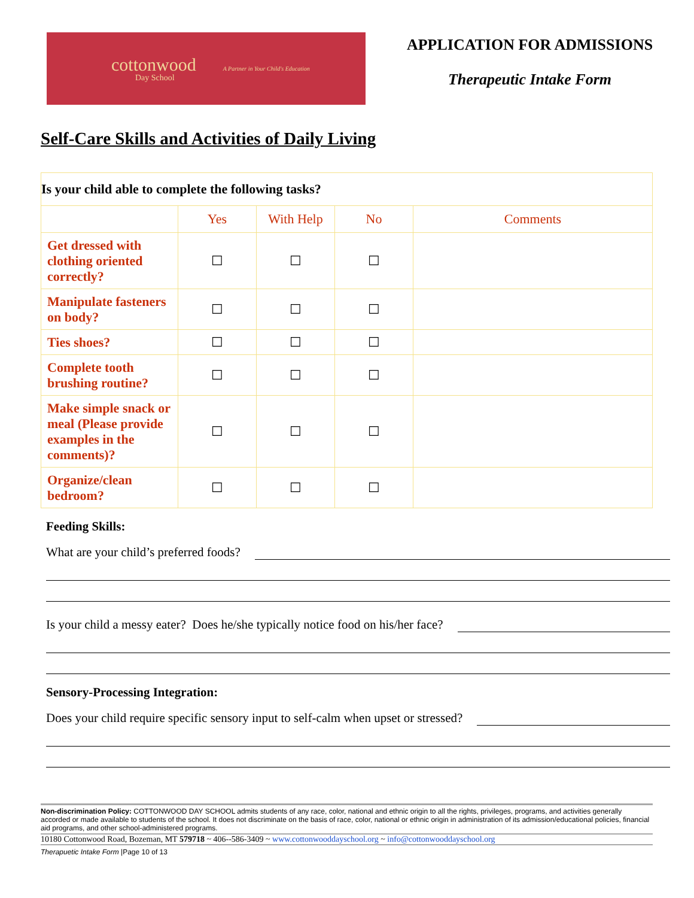cottonwood
Day School
A Partner in Your Child's Education
APPLICATION FOR ADMISSIONS
Therapeutic Intake Form
Self-Care Skills and Activities of Daily Living
| Is your child able to complete the following tasks? | | | | |
| --- | --- | --- | --- | --- |
| | Yes | With Help | No | Comments |
| Get dressed with clothing oriented correctly? | ☐ | ☐ | ☐ | |
| Manipulate fasteners on body? | ☐ | ☐ | ☐ | |
| Ties shoes? | ☐ | ☐ | ☐ | |
| Complete tooth brushing routine? | ☐ | ☐ | ☐ | |
| Make simple snack or meal (Please provide examples in the comments)? | ☐ | ☐ | ☐ | |
| Organize/clean bedroom? | ☐ | ☐ | ☐ | |
Feeding Skills:
What are your child’s preferred foods?
Is your child a messy eater? Does he/she typically notice food on his/her face?
Sensory-Processing Integration:
Does your child require specific sensory input to self-calm when upset or stressed?
Non-discrimination Policy: COTTONWOOD DAY SCHOOL admits students of any race, color, national and ethnic origin to all the rights, privileges, programs, and activities generally accorded or made available to students of the school. It does not discriminate on the basis of race, color, national or ethnic origin in administration of its admission/educational policies, financial aid programs, and other school-administered programs.
10180 Cottonwood Road, Bozeman, MT 579718 ~ 406--586-3409 ~ www.cottonwooddayschool.org ~ info@cottonwooddayschool.org
Therapuetic Intake Form |Page 10 of 13